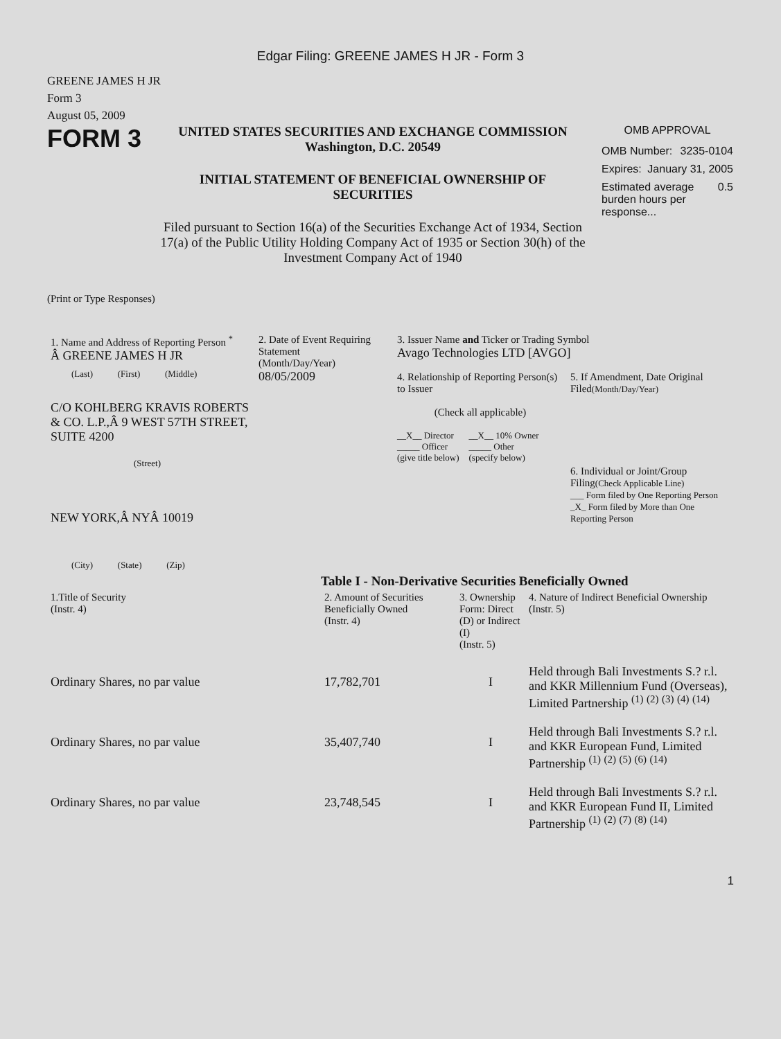Edgar Filing: GREENE JAMES H JR - Form 3
GREENE JAMES H JR
Form 3
August 05, 2009
FORM 3
UNITED STATES SECURITIES AND EXCHANGE COMMISSION
Washington, D.C. 20549
INITIAL STATEMENT OF BENEFICIAL OWNERSHIP OF SECURITIES
Filed pursuant to Section 16(a) of the Securities Exchange Act of 1934, Section 17(a) of the Public Utility Holding Company Act of 1935 or Section 30(h) of the Investment Company Act of 1940
OMB APPROVAL
OMB Number: 3235-0104
Expires: January 31, 2005
Estimated average burden hours per response... 0.5
(Print or Type Responses)
| 1. Name and Address of Reporting Person <sup>*</sup> Â GREENE JAMES H JR (Last) (First) (Middle) C/O KOHLBERG KRAVIS ROBERTS & CO. L.P.,Â 9 WEST 57TH STREET, SUITE 4200 (Street) NEW YORK,Â NYÂ 10019 (City) (State) (Zip) | 2. Date of Event Requiring Statement (Month/Day/Year) 08/05/2009 | 3. Issuer Name and Ticker or Trading Symbol Avago Technologies LTD [AVGO] | |
| | | 4. Relationship of Reporting Person(s) to Issuer (Check all applicable) __X__ Director _____ Officer (give title below) __X__ 10% Owner _____ Other (specify below) | 5. If Amendment, Date Original Filed (Month/Day/Year) 6. Individual or Joint/Group Filing (Check Applicable Line) ___ Form filed by One Reporting Person _X_ Form filed by More than One Reporting Person |
| Table I - Non-Derivative Securities Beneficially Owned | | | |
| 1.Title of Security (Instr. 4) | 2. Amount of Securities Beneficially Owned (Instr. 4) | 3. Ownership Form: Direct (D) or Indirect (I) (Instr. 5) | 4. Nature of Indirect Beneficial Ownership (Instr. 5) |
| Ordinary Shares, no par value | 17,782,701 | I | Held through Bali Investments S.? r.l. and KKR Millennium Fund (Overseas), Limited Partnership <sup>(1)</sup> <sup>(2)</sup> <sup>(3)</sup> <sup>(4)</sup> <sup>(14)</sup> |
| Ordinary Shares, no par value | 35,407,740 | I | Held through Bali Investments S.? r.l. and KKR European Fund, Limited Partnership <sup>(1)</sup> <sup>(2)</sup> <sup>(5)</sup> <sup>(6)</sup> <sup>(14)</sup> |
| Ordinary Shares, no par value | 23,748,545 | I | Held through Bali Investments S.? r.l. and KKR European Fund II, Limited Partnership <sup>(1)</sup> <sup>(2)</sup> <sup>(7)</sup> <sup>(8)</sup> <sup>(14)</sup> |
1